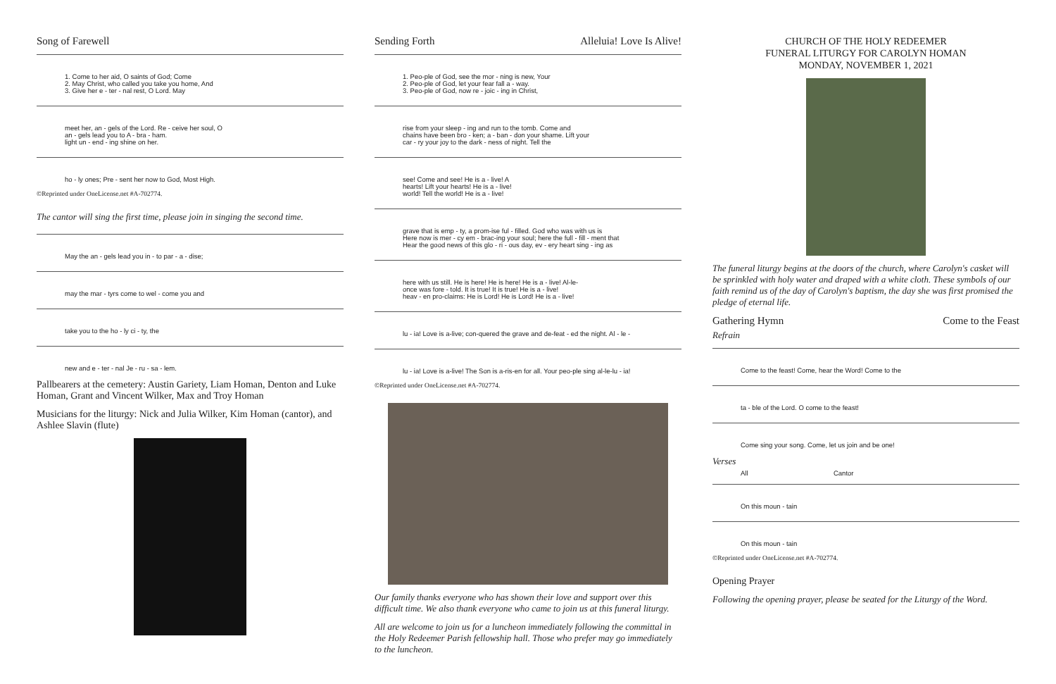Song of Farewell
1. Come to her aid, O saints of God; Come
2. May Christ, who called you take you home, And
3. Give her e - ter - nal rest, O Lord. May
meet her, an - gels of the Lord. Re - ceive her soul, O
an - gels lead you to A - bra - ham.
light un - end - ing shine on her.
ho - ly ones; Pre - sent her now to God, Most High.
©Reprinted under OneLicense.net #A-702774.
The cantor will sing the first time, please join in singing the second time.
May the an - gels lead you in - to par - a - dise;
may the mar - tyrs come to wel - come you and
take you to the ho - ly ci - ty, the
new and e - ter - nal Je - ru - sa - lem.
Pallbearers at the cemetery: Austin Gariety, Liam Homan, Denton and Luke Homan, Grant and Vincent Wilker, Max and Troy Homan
Musicians for the liturgy: Nick and Julia Wilker, Kim Homan (cantor), and Ashlee Slavin (flute)
Sending Forth Alleluia! Love Is Alive!
1. Peo-ple of God, see the mor - ning is new, Your
2. Peo-ple of God, let your fear fall a - way.
3. Peo-ple of God, now re - joic - ing in Christ,
rise from your sleep - ing and run to the tomb. Come and
chains have been bro - ken; a - ban - don your shame. Lift your
car - ry your joy to the dark - ness of night. Tell the
see! Come and see! He is a - live! A
hearts! Lift your hearts! He is a - live!
world! Tell the world! He is a - live!
grave that is emp - ty, a prom-ise ful - filled. God who was with us is
Here now is mer - cy em - brac-ing your soul; here the full - fill - ment that
Hear the good news of this glo - ri - ous day, ev - ery heart sing - ing as
here with us still. He is here! He is here! He is a - live! Al-le-
once was fore - told. It is true! It is true! He is a - live!
heav - en pro-claims: He is Lord! He is Lord! He is a - live!
lu - ia! Love is a-live; con-quered the grave and de-feat - ed the night. Al - le -
lu - ia! Love is a-live! The Son is a-ris-en for all. Your peo-ple sing al-le-lu - ia!
©Reprinted under OneLicense.net #A-702774.
Our family thanks everyone who has shown their love and support over this difficult time. We also thank everyone who came to join us at this funeral liturgy.
All are welcome to join us for a luncheon immediately following the committal in the Holy Redeemer Parish fellowship hall. Those who prefer may go immediately to the luncheon.
CHURCH OF THE HOLY REDEEMER
FUNERAL LITURGY FOR CAROLYN HOMAN
MONDAY, NOVEMBER 1, 2021
The funeral liturgy begins at the doors of the church, where Carolyn's casket will be sprinkled with holy water and draped with a white cloth. These symbols of our faith remind us of the day of Carolyn's baptism, the day she was first promised the pledge of eternal life.
Gathering Hymn Come to the Feast
Refrain
Come to the feast! Come, hear the Word! Come to the
ta - ble of the Lord. O come to the feast!
Come sing your song. Come, let us join and be one!
Verses
All Cantor
On this moun - tain
On this moun - tain
©Reprinted under OneLicense.net #A-702774.
Opening Prayer
Following the opening prayer, please be seated for the Liturgy of the Word.